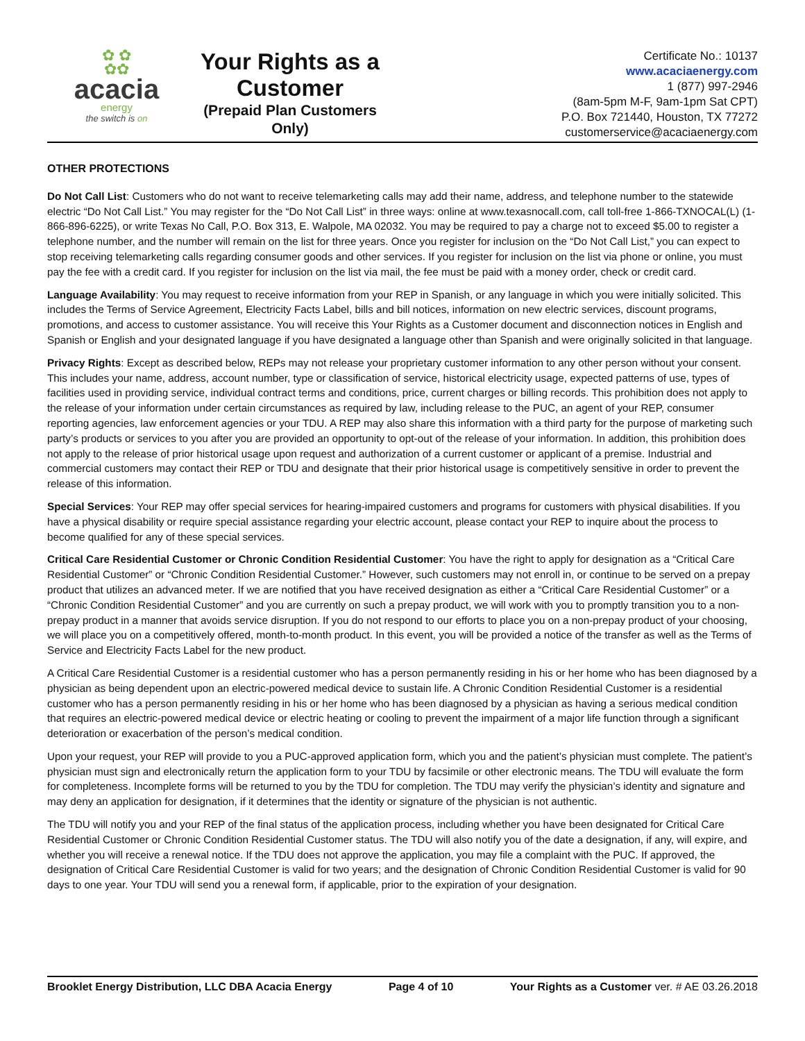✿ ✿
✿✿
acacia
energy
the switch is on
Your Rights as a Customer
(Prepaid Plan Customers Only)
Certificate No.: 10137
www.acaciaenergy.com
1 (877) 997-2946
(8am-5pm M-F, 9am-1pm Sat CPT)
P.O. Box 721440, Houston, TX 77272
customerservice@acaciaenergy.com
OTHER PROTECTIONS
Do Not Call List: Customers who do not want to receive telemarketing calls may add their name, address, and telephone number to the statewide electric “Do Not Call List.” You may register for the “Do Not Call List” in three ways: online at www.texasnocall.com, call toll-free 1-866-TXNOCAL(L) (1-866-896-6225), or write Texas No Call, P.O. Box 313, E. Walpole, MA 02032. You may be required to pay a charge not to exceed $5.00 to register a telephone number, and the number will remain on the list for three years. Once you register for inclusion on the “Do Not Call List,” you can expect to stop receiving telemarketing calls regarding consumer goods and other services. If you register for inclusion on the list via phone or online, you must pay the fee with a credit card. If you register for inclusion on the list via mail, the fee must be paid with a money order, check or credit card.
Language Availability: You may request to receive information from your REP in Spanish, or any language in which you were initially solicited. This includes the Terms of Service Agreement, Electricity Facts Label, bills and bill notices, information on new electric services, discount programs, promotions, and access to customer assistance. You will receive this Your Rights as a Customer document and disconnection notices in English and Spanish or English and your designated language if you have designated a language other than Spanish and were originally solicited in that language.
Privacy Rights: Except as described below, REPs may not release your proprietary customer information to any other person without your consent. This includes your name, address, account number, type or classification of service, historical electricity usage, expected patterns of use, types of facilities used in providing service, individual contract terms and conditions, price, current charges or billing records. This prohibition does not apply to the release of your information under certain circumstances as required by law, including release to the PUC, an agent of your REP, consumer reporting agencies, law enforcement agencies or your TDU. A REP may also share this information with a third party for the purpose of marketing such party’s products or services to you after you are provided an opportunity to opt-out of the release of your information. In addition, this prohibition does not apply to the release of prior historical usage upon request and authorization of a current customer or applicant of a premise. Industrial and commercial customers may contact their REP or TDU and designate that their prior historical usage is competitively sensitive in order to prevent the release of this information.
Special Services: Your REP may offer special services for hearing-impaired customers and programs for customers with physical disabilities. If you have a physical disability or require special assistance regarding your electric account, please contact your REP to inquire about the process to become qualified for any of these special services.
Critical Care Residential Customer or Chronic Condition Residential Customer: You have the right to apply for designation as a “Critical Care Residential Customer” or “Chronic Condition Residential Customer.” However, such customers may not enroll in, or continue to be served on a prepay product that utilizes an advanced meter. If we are notified that you have received designation as either a “Critical Care Residential Customer” or a “Chronic Condition Residential Customer” and you are currently on such a prepay product, we will work with you to promptly transition you to a non-prepay product in a manner that avoids service disruption. If you do not respond to our efforts to place you on a non-prepay product of your choosing, we will place you on a competitively offered, month-to-month product. In this event, you will be provided a notice of the transfer as well as the Terms of Service and Electricity Facts Label for the new product.
A Critical Care Residential Customer is a residential customer who has a person permanently residing in his or her home who has been diagnosed by a physician as being dependent upon an electric-powered medical device to sustain life. A Chronic Condition Residential Customer is a residential customer who has a person permanently residing in his or her home who has been diagnosed by a physician as having a serious medical condition that requires an electric-powered medical device or electric heating or cooling to prevent the impairment of a major life function through a significant deterioration or exacerbation of the person’s medical condition.
Upon your request, your REP will provide to you a PUC-approved application form, which you and the patient’s physician must complete. The patient’s physician must sign and electronically return the application form to your TDU by facsimile or other electronic means. The TDU will evaluate the form for completeness. Incomplete forms will be returned to you by the TDU for completion. The TDU may verify the physician’s identity and signature and may deny an application for designation, if it determines that the identity or signature of the physician is not authentic.
The TDU will notify you and your REP of the final status of the application process, including whether you have been designated for Critical Care Residential Customer or Chronic Condition Residential Customer status. The TDU will also notify you of the date a designation, if any, will expire, and whether you will receive a renewal notice. If the TDU does not approve the application, you may file a complaint with the PUC. If approved, the designation of Critical Care Residential Customer is valid for two years; and the designation of Chronic Condition Residential Customer is valid for 90 days to one year. Your TDU will send you a renewal form, if applicable, prior to the expiration of your designation.
Brooklet Energy Distribution, LLC DBA Acacia Energy Page 4 of 10 Your Rights as a Customer ver. # AE 03.26.2018